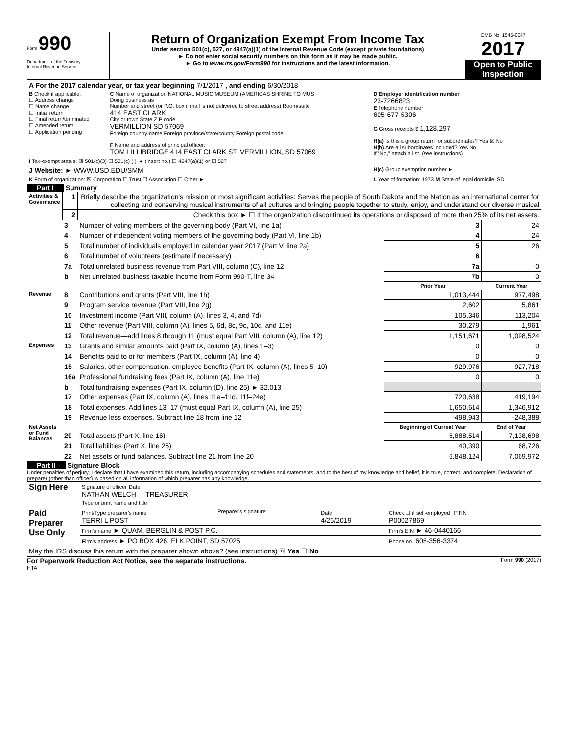Form 990
Department of the Treasury
Internal Revenue Service
Return of Organization Exempt From Income Tax
Under section 501(c), 527, or 4947(a)(1) of the Internal Revenue Code (except private foundations)
► Do not enter social security numbers on this form as it may be made public.
► Go to www.irs.gov/Form990 for instructions and the latest information.
OMB No. 1545-0047
2017
Open to Public Inspection
| A For the 2017 calendar year, or tax year beginning 7/1/2017 , and ending 6/30/2018 | | |
| B Check if applicable: ☐ Address change ☐ Name change ☐ Initial return ☐ Final return/terminated ☐ Amended return ☐ Application pending | C Name of organization NATIONAL MUSIC MUSEUM (AMERICAS SHRINE TO MUS Doing business as Number and street (or P.O. box if mail is not delivered to street address) Room/suite 414 EAST CLARK City or town State ZIP code VERMILLION SD 57069 Foreign country name Foreign province/state/county Foreign postal code F Name and address of principal officer: TOM LILLIBRIDGE 414 EAST CLARK ST, VERMILLION, SD 57069 | D Employer identification number 23-7266823 E Telephone number 605-677-5306 G Gross receipts $ 1,128,297 H(a) Is this a group return for subordinates? Yes ☒ No H(b) Are all subordinates included? Yes No If "No," attach a list. (see instructions) |
| I Tax-exempt status: ☒ 501(c)(3) ☐ 501(c) ( ) ◄ (insert no.) ☐ 4947(a)(1) or ☐ 527 | | |
| J Website: ► WWW.USD.EDU/SMM | | H(c) Group exemption number ► |
| K Form of organization: ☒ Corporation ☐ Trust ☐ Association ☐ Other ► | | L Year of formation: 1973 M State of legal domicile: SD |
Part I Summary
| Activities & Governance | 1 | Briefly describe the organization's mission or most significant activities: Serves the people of South Dakota and the Nation as an international center for collecting and conserving musical instruments of all cultures and bringing people together to study, enjoy, and understand our diverse musical | | |
| | 2 | Check this box ► ☐ if the organization discontinued its operations or disposed of more than 25% of its net assets. | | |
| | 3 | Number of voting members of the governing body (Part VI, line 1a) | 3 | 24 |
| | 4 | Number of independent voting members of the governing body (Part VI, line 1b) | 4 | 24 |
| | 5 | Total number of individuals employed in calendar year 2017 (Part V, line 2a) | 5 | 26 |
| | 6 | Total number of volunteers (estimate if necessary) | 6 | |
| | 7a | Total unrelated business revenue from Part VIII, column (C), line 12 | 7a | 0 |
| | b | Net unrelated business taxable income from Form 990-T, line 34 | 7b | 0 |
| | | | Prior Year | Current Year |
| Revenue | 8 | Contributions and grants (Part VIII, line 1h) | 1,013,444 | 977,498 |
| | 9 | Program service revenue (Part VIII, line 2g) | 2,602 | 5,861 |
| | 10 | Investment income (Part VIII, column (A), lines 3, 4, and 7d) | 105,346 | 113,204 |
| | 11 | Other revenue (Part VIII, column (A), lines 5, 6d, 8c, 9c, 10c, and 11e) | 30,279 | 1,961 |
| | 12 | Total revenue—add lines 8 through 11 (must equal Part VIII, column (A), line 12) | 1,151,671 | 1,098,524 |
| Expenses | 13 | Grants and similar amounts paid (Part IX, column (A), lines 1–3) | 0 | 0 |
| | 14 | Benefits paid to or for members (Part IX, column (A), line 4) | 0 | 0 |
| | 15 | Salaries, other compensation, employee benefits (Part IX, column (A), lines 5–10) | 929,976 | 927,718 |
| | 16a | Professional fundraising fees (Part IX, column (A), line 11e) | 0 | 0 |
| | b | Total fundraising expenses (Part IX, column (D), line 25) ► 32,013 | | |
| | 17 | Other expenses (Part IX, column (A), lines 11a–11d, 11f–24e) | 720,638 | 419,194 |
| | 18 | Total expenses. Add lines 13–17 (must equal Part IX, column (A), line 25) | 1,650,614 | 1,346,912 |
| | 19 | Revenue less expenses. Subtract line 18 from line 12 | -498,943 | -248,388 |
| Net Assets or Fund Balances | | | Beginning of Current Year | End of Year |
| | 20 | Total assets (Part X, line 16) | 6,888,514 | 7,138,698 |
| | 21 | Total liabilities (Part X, line 26) | 40,390 | 68,726 |
| | 22 | Net assets or fund balances. Subtract line 21 from line 20 | 6,848,124 | 7,069,972 |
Part II Signature Block
Under penalties of perjury, I declare that I have examined this return, including accompanying schedules and statements, and to the best of my knowledge and belief, it is true, correct, and complete. Declaration of preparer (other than officer) is based on all information of which preparer has any knowledge.
| Sign Here | Signature of officer Date NATHAN WELCH TREASURER Type or print name and title | | | |
| Paid Preparer Use Only | Print/Type preparer's name TERRI L POST | Preparer's signature | Date 4/26/2019 | Check ☐ if self-employed PTIN P00027869 |
| | Firm's name ► QUAM, BERGLIN & POST P.C. | | | Firm's EIN ► 46-0440166 |
| | Firm's address ► PO BOX 426, ELK POINT, SD 57025 | | | Phone no. 605-356-3374 |
| May the IRS discuss this return with the preparer shown above? (see instructions) ☒ Yes ☐ No | | | | |
For Paperwork Reduction Act Notice, see the separate instructions. Form 990 (2017)
HTA